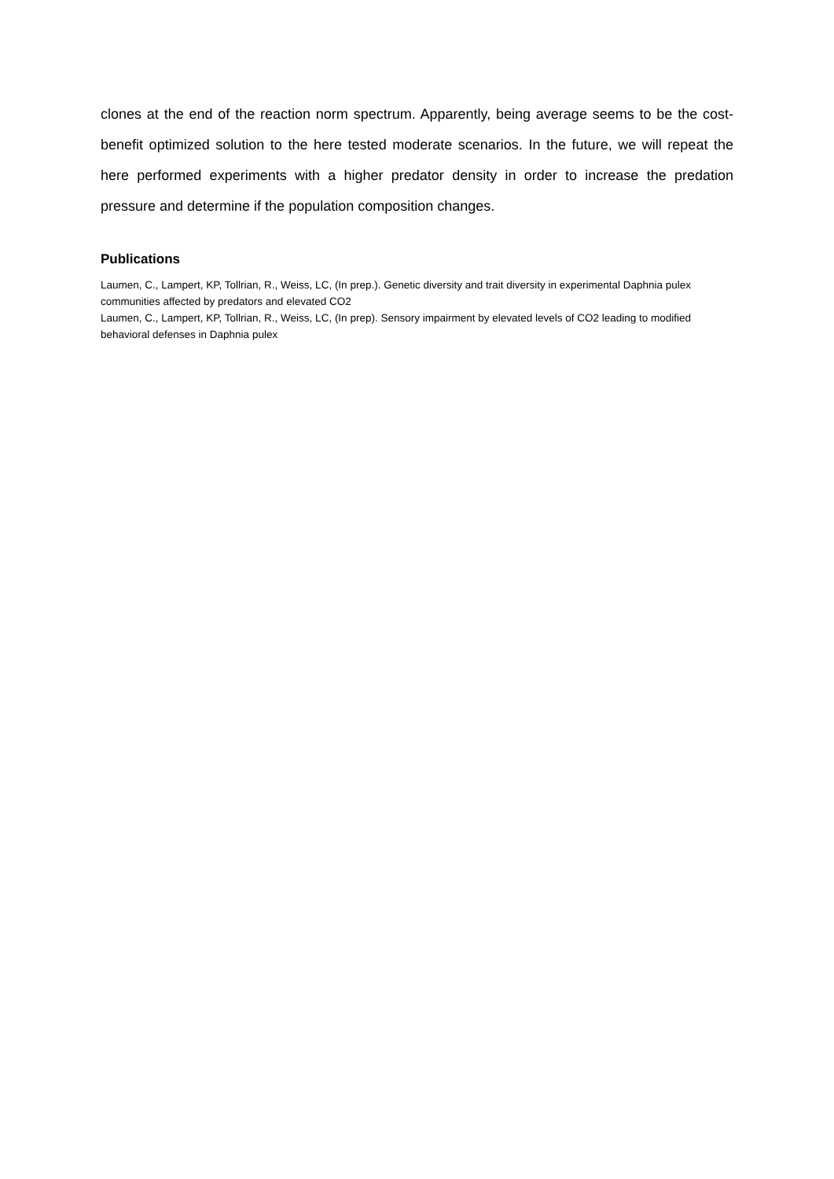clones at the end of the reaction norm spectrum. Apparently, being average seems to be the cost-benefit optimized solution to the here tested moderate scenarios. In the future, we will repeat the here performed experiments with a higher predator density in order to increase the predation pressure and determine if the population composition changes.
Publications
Laumen, C., Lampert, KP, Tollrian, R., Weiss, LC, (In prep.). Genetic diversity and trait diversity in experimental Daphnia pulex communities affected by predators and elevated CO2
Laumen, C., Lampert, KP, Tollrian, R., Weiss, LC, (In prep). Sensory impairment by elevated levels of CO2 leading to modified behavioral defenses in Daphnia pulex